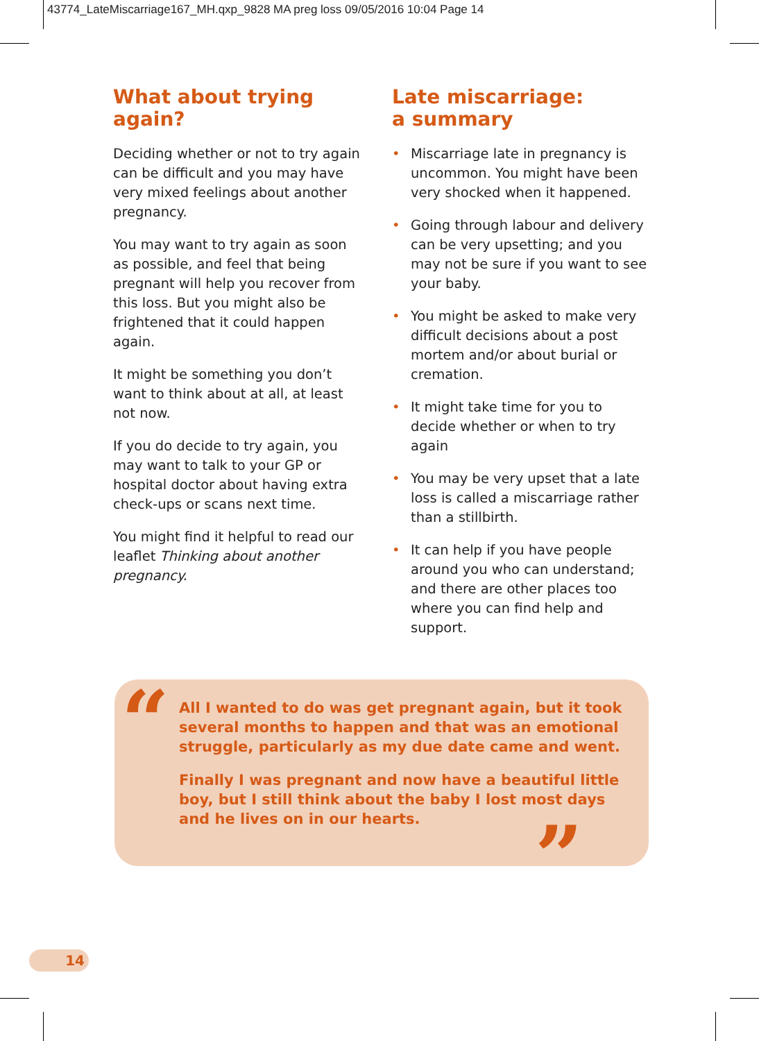43774_LateMiscarriage167_MH.qxp_9828 MA preg loss 09/05/2016 10:04 Page 14
What about trying again?
Deciding whether or not to try again can be difficult and you may have very mixed feelings about another pregnancy.
You may want to try again as soon as possible, and feel that being pregnant will help you recover from this loss. But you might also be frightened that it could happen again.
It might be something you don’t want to think about at all, at least not now.
If you do decide to try again, you may want to talk to your GP or hospital doctor about having extra check-ups or scans next time.
You might find it helpful to read our leaflet Thinking about another pregnancy.
Late miscarriage:
a summary
• Miscarriage late in pregnancy is uncommon. You might have been very shocked when it happened.
• Going through labour and delivery can be very upsetting; and you may not be sure if you want to see your baby.
• You might be asked to make very difficult decisions about a post mortem and/or about burial or cremation.
• It might take time for you to decide whether or when to try again
• You may be very upset that a late loss is called a miscarriage rather than a stillbirth.
• It can help if you have people around you who can understand; and there are other places too where you can find help and support.
“
All I wanted to do was get pregnant again, but it took several months to happen and that was an emotional struggle, particularly as my due date came and went.
Finally I was pregnant and now have a beautiful little boy, but I still think about the baby I lost most days and he lives on in our hearts.
”
14